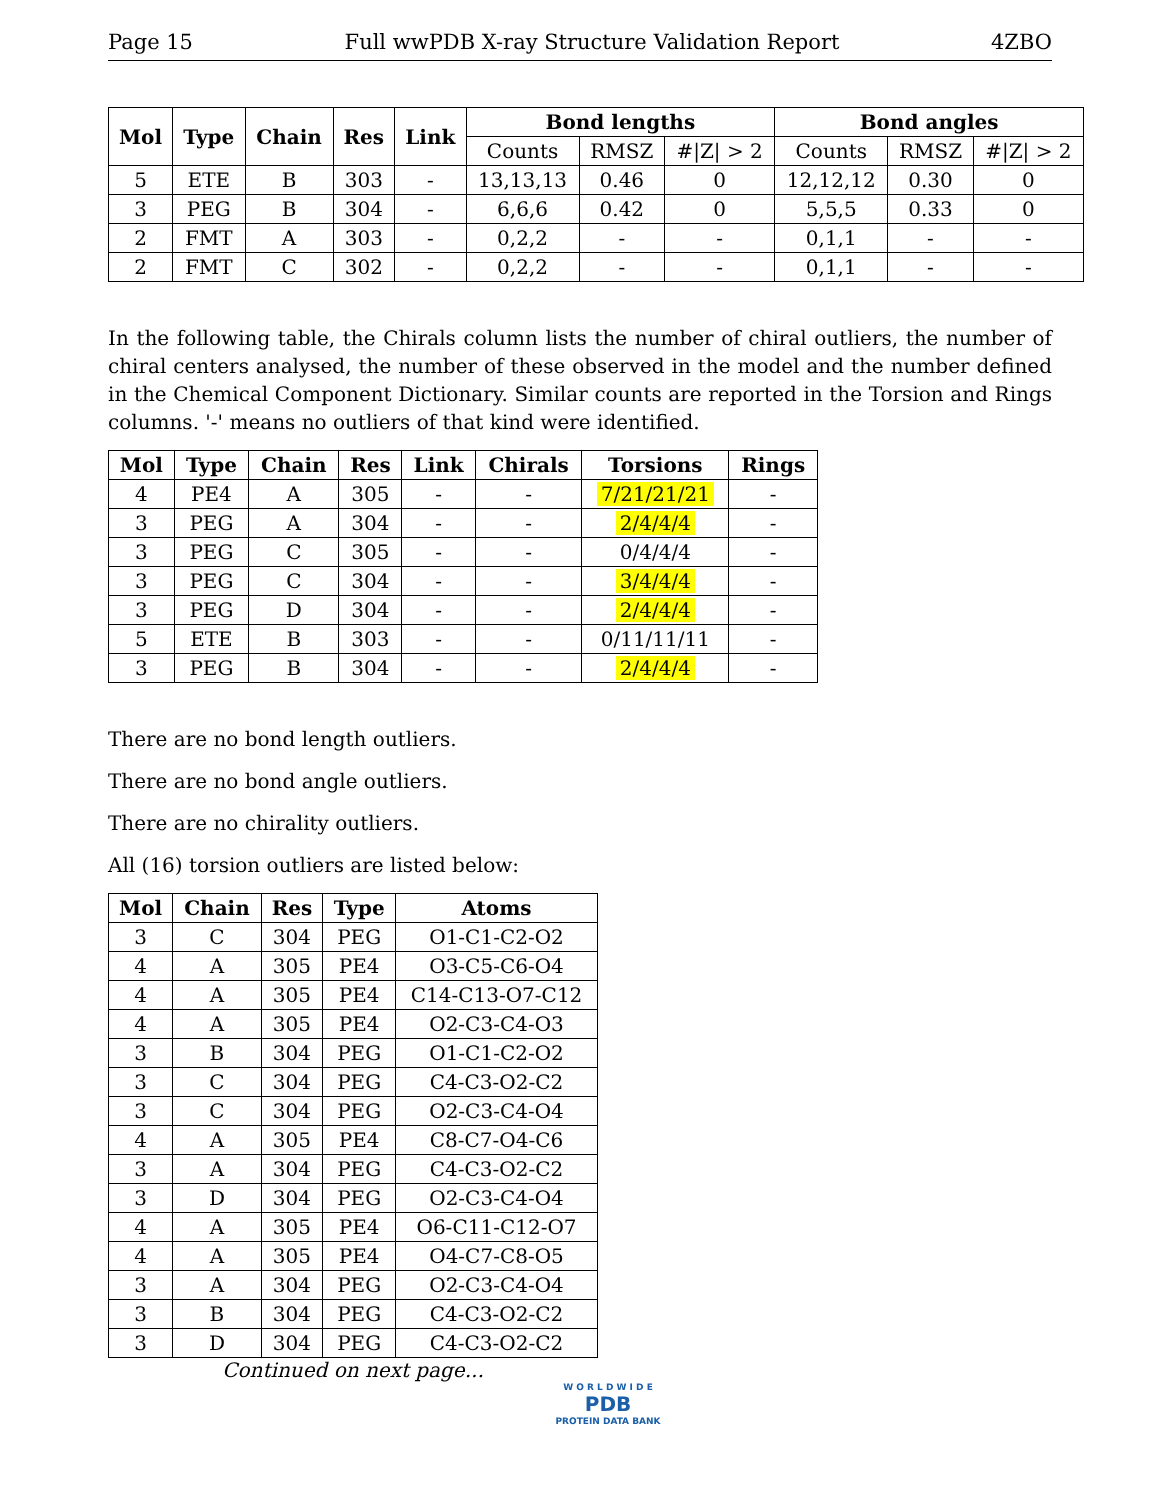Page 15 Full wwPDB X-ray Structure Validation Report 4ZBO
| Mol | Type | Chain | Res | Link | Bond lengths | | | Bond angles | | |
| --- | --- | --- | --- | --- | --- | --- | --- | --- | --- | --- |
| | | | | | Counts | RMSZ | #/Z/ > 2 | Counts | RMSZ | #/Z/ > 2 |
| 5 | ETE | B | 303 | - | 13,13,13 | 0.46 | 0 | 12,12,12 | 0.30 | 0 |
| 3 | PEG | B | 304 | - | 6,6,6 | 0.42 | 0 | 5,5,5 | 0.33 | 0 |
| 2 | FMT | A | 303 | - | 0,2,2 | - | - | 0,1,1 | - | - |
| 2 | FMT | C | 302 | - | 0,2,2 | - | - | 0,1,1 | - | - |
In the following table, the Chirals column lists the number of chiral outliers, the number of chiral centers analysed, the number of these observed in the model and the number defined in the Chemical Component Dictionary. Similar counts are reported in the Torsion and Rings columns. '-' means no outliers of that kind were identified.
| Mol | Type | Chain | Res | Link | Chirals | Torsions | Rings |
| --- | --- | --- | --- | --- | --- | --- | --- |
| 4 | PE4 | A | 305 | - | - | 7/21/21/21 | - |
| 3 | PEG | A | 304 | - | - | 2/4/4/4 | - |
| 3 | PEG | C | 305 | - | - | 0/4/4/4 | - |
| 3 | PEG | C | 304 | - | - | 3/4/4/4 | - |
| 3 | PEG | D | 304 | - | - | 2/4/4/4 | - |
| 5 | ETE | B | 303 | - | - | 0/11/11/11 | - |
| 3 | PEG | B | 304 | - | - | 2/4/4/4 | - |
There are no bond length outliers.
There are no bond angle outliers.
There are no chirality outliers.
All (16) torsion outliers are listed below:
| Mol | Chain | Res | Type | Atoms |
| --- | --- | --- | --- | --- |
| 3 | C | 304 | PEG | O1-C1-C2-O2 |
| 4 | A | 305 | PE4 | O3-C5-C6-O4 |
| 4 | A | 305 | PE4 | C14-C13-O7-C12 |
| 4 | A | 305 | PE4 | O2-C3-C4-O3 |
| 3 | B | 304 | PEG | O1-C1-C2-O2 |
| 3 | C | 304 | PEG | C4-C3-O2-C2 |
| 3 | C | 304 | PEG | O2-C3-C4-O4 |
| 4 | A | 305 | PE4 | C8-C7-O4-C6 |
| 3 | A | 304 | PEG | C4-C3-O2-C2 |
| 3 | D | 304 | PEG | O2-C3-C4-O4 |
| 4 | A | 305 | PE4 | O6-C11-C12-O7 |
| 4 | A | 305 | PE4 | O4-C7-C8-O5 |
| 3 | A | 304 | PEG | O2-C3-C4-O4 |
| 3 | B | 304 | PEG | C4-C3-O2-C2 |
| 3 | D | 304 | PEG | C4-C3-O2-C2 |
Continued on next page...
W O R L D W I D E
PDB
PROTEIN DATA BANK